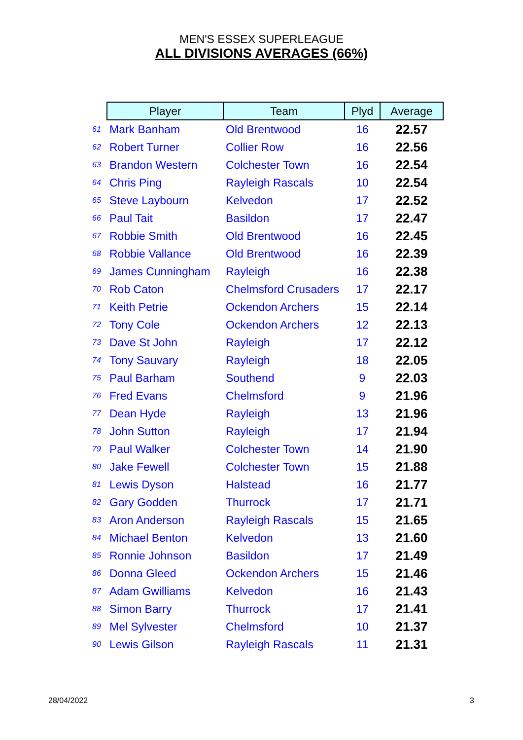MEN'S ESSEX SUPERLEAGUE
ALL DIVISIONS AVERAGES (66%)
| | Player | Team | Plyd | Average |
| 61 | Mark Banham | Old Brentwood | 16 | 22.57 |
| 62 | Robert Turner | Collier Row | 16 | 22.56 |
| 63 | Brandon Western | Colchester Town | 16 | 22.54 |
| 64 | Chris Ping | Rayleigh Rascals | 10 | 22.54 |
| 65 | Steve Laybourn | Kelvedon | 17 | 22.52 |
| 66 | Paul Tait | Basildon | 17 | 22.47 |
| 67 | Robbie Smith | Old Brentwood | 16 | 22.45 |
| 68 | Robbie Vallance | Old Brentwood | 16 | 22.39 |
| 69 | James Cunningham | Rayleigh | 16 | 22.38 |
| 70 | Rob Caton | Chelmsford Crusaders | 17 | 22.17 |
| 71 | Keith Petrie | Ockendon Archers | 15 | 22.14 |
| 72 | Tony Cole | Ockendon Archers | 12 | 22.13 |
| 73 | Dave St John | Rayleigh | 17 | 22.12 |
| 74 | Tony Sauvary | Rayleigh | 18 | 22.05 |
| 75 | Paul Barham | Southend | 9 | 22.03 |
| 76 | Fred Evans | Chelmsford | 9 | 21.96 |
| 77 | Dean Hyde | Rayleigh | 13 | 21.96 |
| 78 | John Sutton | Rayleigh | 17 | 21.94 |
| 79 | Paul Walker | Colchester Town | 14 | 21.90 |
| 80 | Jake Fewell | Colchester Town | 15 | 21.88 |
| 81 | Lewis Dyson | Halstead | 16 | 21.77 |
| 82 | Gary Godden | Thurrock | 17 | 21.71 |
| 83 | Aron Anderson | Rayleigh Rascals | 15 | 21.65 |
| 84 | Michael Benton | Kelvedon | 13 | 21.60 |
| 85 | Ronnie Johnson | Basildon | 17 | 21.49 |
| 86 | Donna Gleed | Ockendon Archers | 15 | 21.46 |
| 87 | Adam Gwilliams | Kelvedon | 16 | 21.43 |
| 88 | Simon Barry | Thurrock | 17 | 21.41 |
| 89 | Mel Sylvester | Chelmsford | 10 | 21.37 |
| 90 | Lewis Gilson | Rayleigh Rascals | 11 | 21.31 |
28/04/2022 3